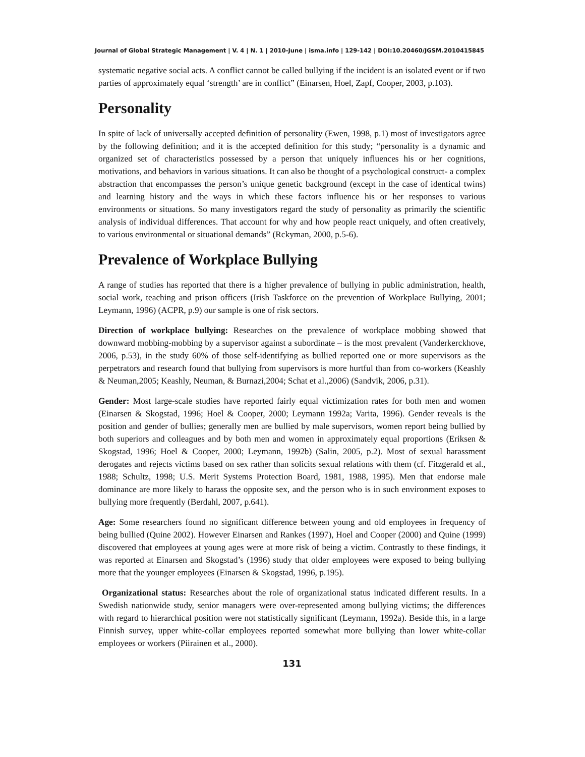Journal of Global Strategic Management | V. 4 | N. 1 | 2010-June | isma.info | 129-142 | DOI:10.20460/JGSM.2010415845
systematic negative social acts. A conflict cannot be called bullying if the incident is an isolated event or if two parties of approximately equal ‘strength’ are in conflict” (Einarsen, Hoel, Zapf, Cooper, 2003, p.103).
Personality
In spite of lack of universally accepted definition of personality (Ewen, 1998, p.1) most of investigators agree by the following definition; and it is the accepted definition for this study; “personality is a dynamic and organized set of characteristics possessed by a person that uniquely influences his or her cognitions, motivations, and behaviors in various situations. It can also be thought of a psychological construct- a complex abstraction that encompasses the person’s unique genetic background (except in the case of identical twins) and learning history and the ways in which these factors influence his or her responses to various environments or situations. So many investigators regard the study of personality as primarily the scientific analysis of individual differences. That account for why and how people react uniquely, and often creatively, to various environmental or situational demands” (Rckyman, 2000, p.5-6).
Prevalence of Workplace Bullying
A range of studies has reported that there is a higher prevalence of bullying in public administration, health, social work, teaching and prison officers (Irish Taskforce on the prevention of Workplace Bullying, 2001; Leymann, 1996) (ACPR, p.9) our sample is one of risk sectors.
Direction of workplace bullying: Researches on the prevalence of workplace mobbing showed that downward mobbing-mobbing by a supervisor against a subordinate – is the most prevalent (Vanderkerckhove, 2006, p.53), in the study 60% of those self-identifying as bullied reported one or more supervisors as the perpetrators and research found that bullying from supervisors is more hurtful than from co-workers (Keashly & Neuman,2005; Keashly, Neuman, & Burnazi,2004; Schat et al.,2006) (Sandvik, 2006, p.31).
Gender: Most large-scale studies have reported fairly equal victimization rates for both men and women (Einarsen & Skogstad, 1996; Hoel & Cooper, 2000; Leymann 1992a; Varita, 1996). Gender reveals is the position and gender of bullies; generally men are bullied by male supervisors, women report being bullied by both superiors and colleagues and by both men and women in approximately equal proportions (Eriksen & Skogstad, 1996; Hoel & Cooper, 2000; Leymann, 1992b) (Salin, 2005, p.2). Most of sexual harassment derogates and rejects victims based on sex rather than solicits sexual relations with them (cf. Fitzgerald et al., 1988; Schultz, 1998; U.S. Merit Systems Protection Board, 1981, 1988, 1995). Men that endorse male dominance are more likely to harass the opposite sex, and the person who is in such environment exposes to bullying more frequently (Berdahl, 2007, p.641).
Age: Some researchers found no significant difference between young and old employees in frequency of being bullied (Quine 2002). However Einarsen and Rankes (1997), Hoel and Cooper (2000) and Quine (1999) discovered that employees at young ages were at more risk of being a victim. Contrastly to these findings, it was reported at Einarsen and Skogstad’s (1996) study that older employees were exposed to being bullying more that the younger employees (Einarsen & Skogstad, 1996, p.195).
Organizational status: Researches about the role of organizational status indicated different results. In a Swedish nationwide study, senior managers were over-represented among bullying victims; the differences with regard to hierarchical position were not statistically significant (Leymann, 1992a). Beside this, in a large Finnish survey, upper white-collar employees reported somewhat more bullying than lower white-collar employees or workers (Piirainen et al., 2000).
131